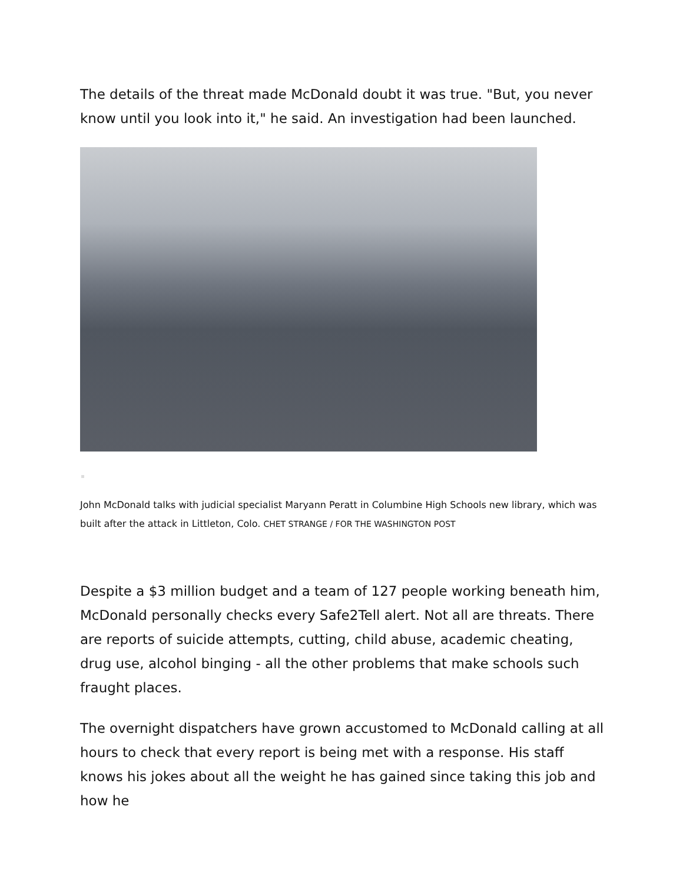The details of the threat made McDonald doubt it was true. "But, you never know until you look into it," he said. An investigation had been launched.
John McDonald talks with judicial specialist Maryann Peratt in Columbine High Schools new library, which was built after the attack in Littleton, Colo. CHET STRANGE / FOR THE WASHINGTON POST
Despite a $3 million budget and a team of 127 people working beneath him, McDonald personally checks every Safe2Tell alert. Not all are threats. There are reports of suicide attempts, cutting, child abuse, academic cheating, drug use, alcohol binging - all the other problems that make schools such fraught places.
The overnight dispatchers have grown accustomed to McDonald calling at all hours to check that every report is being met with a response. His staff knows his jokes about all the weight he has gained since taking this job and how he